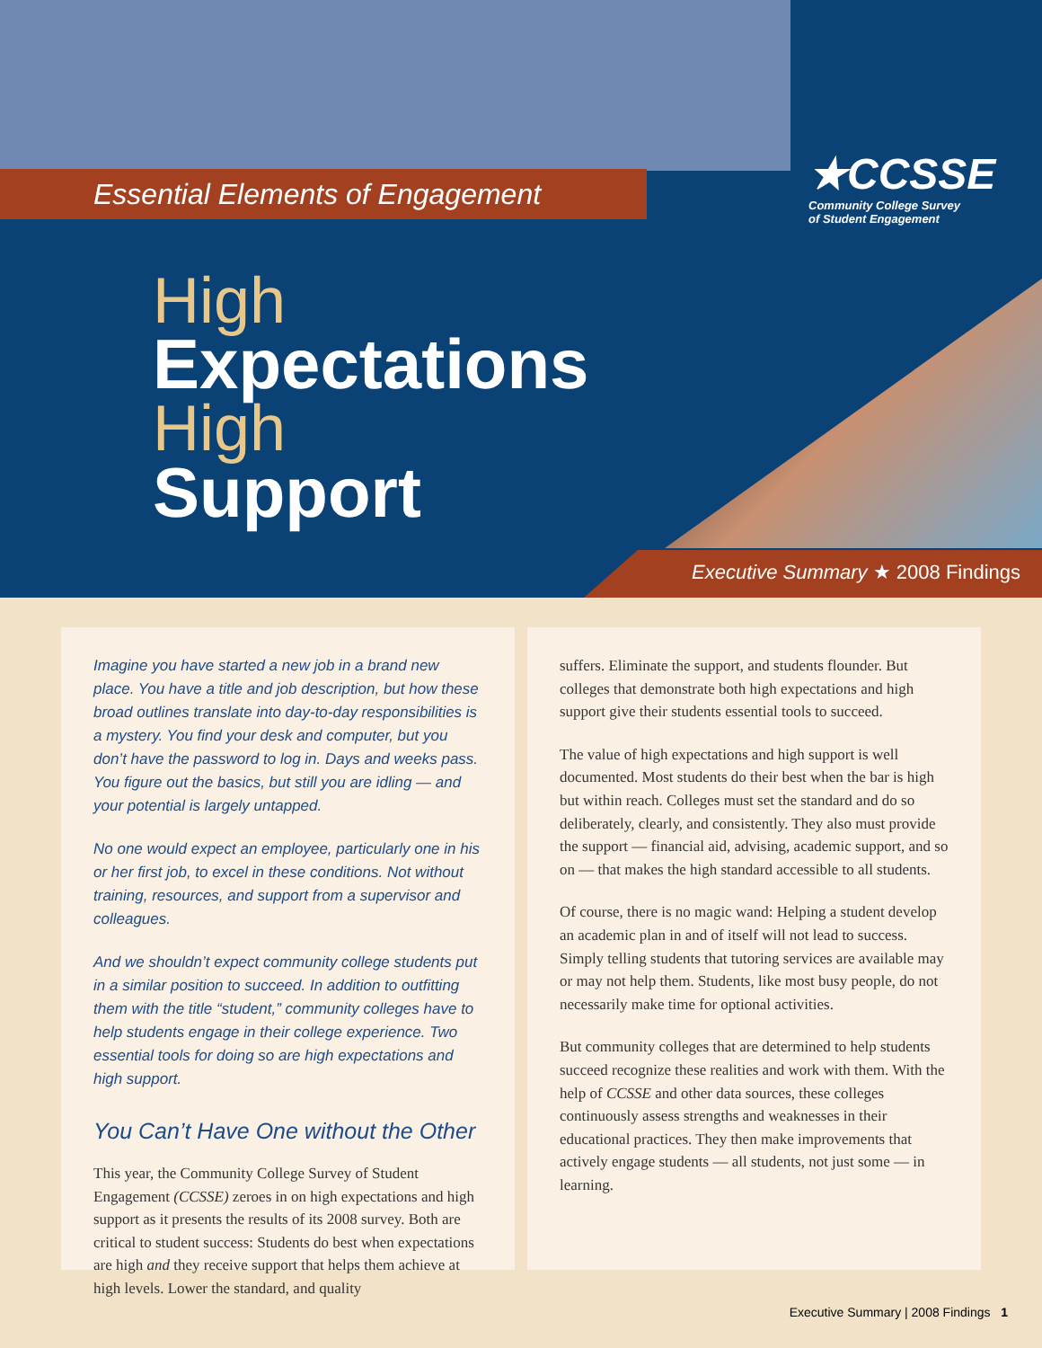Essential Elements of Engagement
★CCSSE
Community College Survey
of Student Engagement
High
Expectations
High
Support
Executive Summary ★ 2008 Findings
Imagine you have started a new job in a brand new place. You have a title and job description, but how these broad outlines translate into day-to-day responsibilities is a mystery. You find your desk and computer, but you don’t have the password to log in. Days and weeks pass. You figure out the basics, but still you are idling — and your potential is largely untapped.
No one would expect an employee, particularly one in his or her first job, to excel in these conditions. Not without training, resources, and support from a supervisor and colleagues.
And we shouldn’t expect community college students put in a similar position to succeed. In addition to outfitting them with the title “student,” community colleges have to help students engage in their college experience. Two essential tools for doing so are high expectations and high support.
You Can’t Have One without the Other
This year, the Community College Survey of Student Engagement (CCSSE) zeroes in on high expectations and high support as it presents the results of its 2008 survey. Both are critical to student success: Students do best when expectations are high and they receive support that helps them achieve at high levels. Lower the standard, and quality
suffers. Eliminate the support, and students flounder. But colleges that demonstrate both high expectations and high support give their students essential tools to succeed.
The value of high expectations and high support is well documented. Most students do their best when the bar is high but within reach. Colleges must set the standard and do so deliberately, clearly, and consistently. They also must provide the support — financial aid, advising, academic support, and so on — that makes the high standard accessible to all students.
Of course, there is no magic wand: Helping a student develop an academic plan in and of itself will not lead to success. Simply telling students that tutoring services are available may or may not help them. Students, like most busy people, do not necessarily make time for optional activities.
But community colleges that are determined to help students succeed recognize these realities and work with them. With the help of CCSSE and other data sources, these colleges continuously assess strengths and weak­nesses in their educational practices. They then make improvements that actively engage students — all students, not just some — in learning.
Executive Summary | 2008 Findings 1